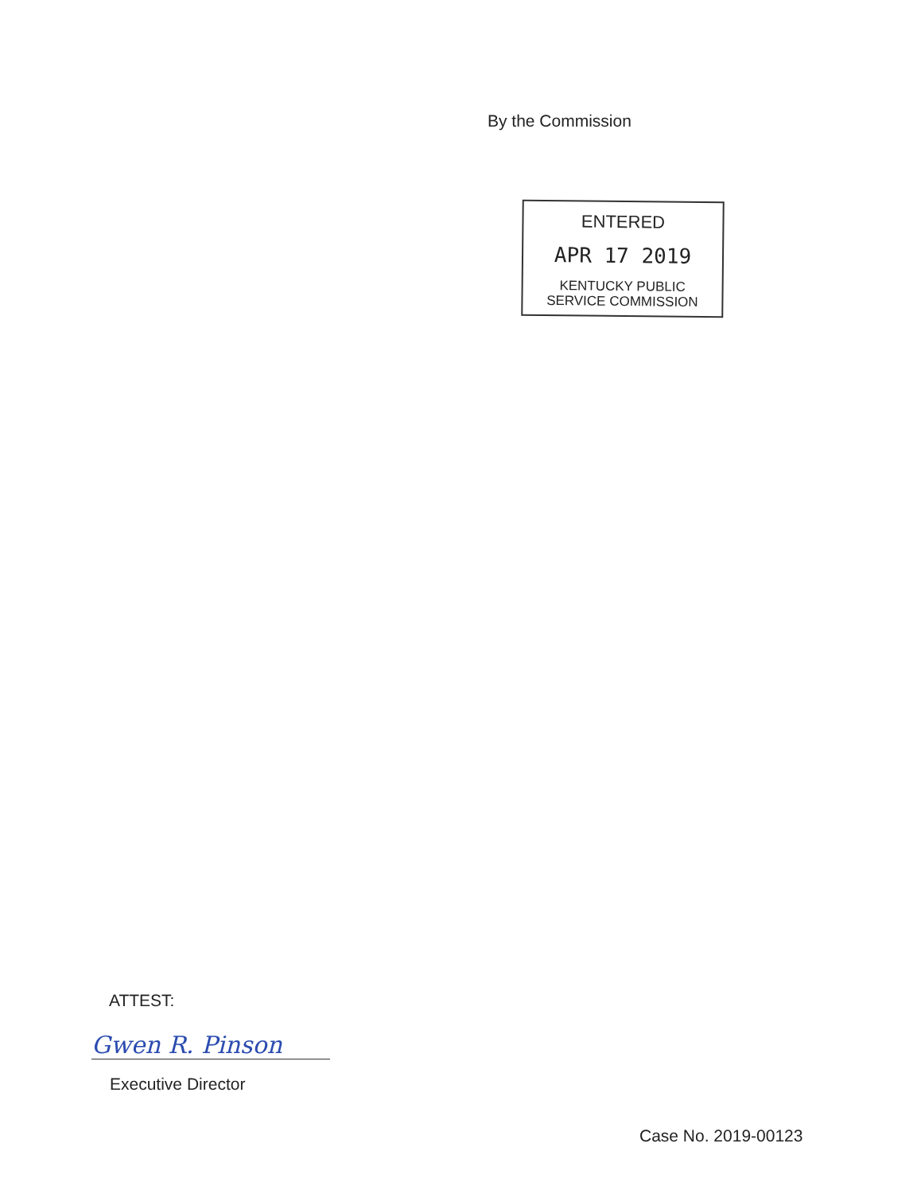By the Commission
ENTERED
APR 17 2019
KENTUCKY PUBLIC
SERVICE COMMISSION
ATTEST:
Gwen R. Pinson
Executive Director
Case No. 2019-00123